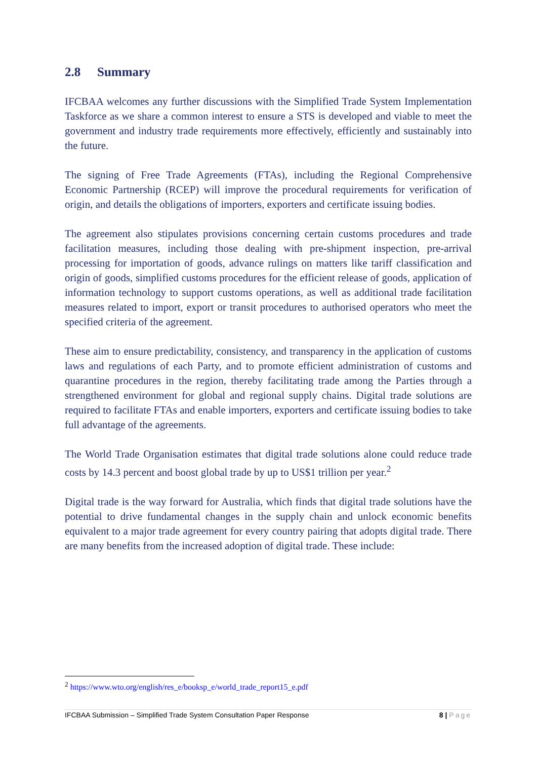2.8 Summary
IFCBAA welcomes any further discussions with the Simplified Trade System Implementation Taskforce as we share a common interest to ensure a STS is developed and viable to meet the government and industry trade requirements more effectively, efficiently and sustainably into the future.
The signing of Free Trade Agreements (FTAs), including the Regional Comprehensive Economic Partnership (RCEP) will improve the procedural requirements for verification of origin, and details the obligations of importers, exporters and certificate issuing bodies.
The agreement also stipulates provisions concerning certain customs procedures and trade facilitation measures, including those dealing with pre-shipment inspection, pre-arrival processing for importation of goods, advance rulings on matters like tariff classification and origin of goods, simplified customs procedures for the efficient release of goods, application of information technology to support customs operations, as well as additional trade facilitation measures related to import, export or transit procedures to authorised operators who meet the specified criteria of the agreement.
These aim to ensure predictability, consistency, and transparency in the application of customs laws and regulations of each Party, and to promote efficient administration of customs and quarantine procedures in the region, thereby facilitating trade among the Parties through a strengthened environment for global and regional supply chains. Digital trade solutions are required to facilitate FTAs and enable importers, exporters and certificate issuing bodies to take full advantage of the agreements.
The World Trade Organisation estimates that digital trade solutions alone could reduce trade costs by 14.3 percent and boost global trade by up to US$1 trillion per year.<sup>2</sup>
Digital trade is the way forward for Australia, which finds that digital trade solutions have the potential to drive fundamental changes in the supply chain and unlock economic benefits equivalent to a major trade agreement for every country pairing that adopts digital trade. There are many benefits from the increased adoption of digital trade. These include:
<sup>2</sup> https://www.wto.org/english/res_e/booksp_e/world_trade_report15_e.pdf
IFCBAA Submission – Simplified Trade System Consultation Paper Response 8 | Page